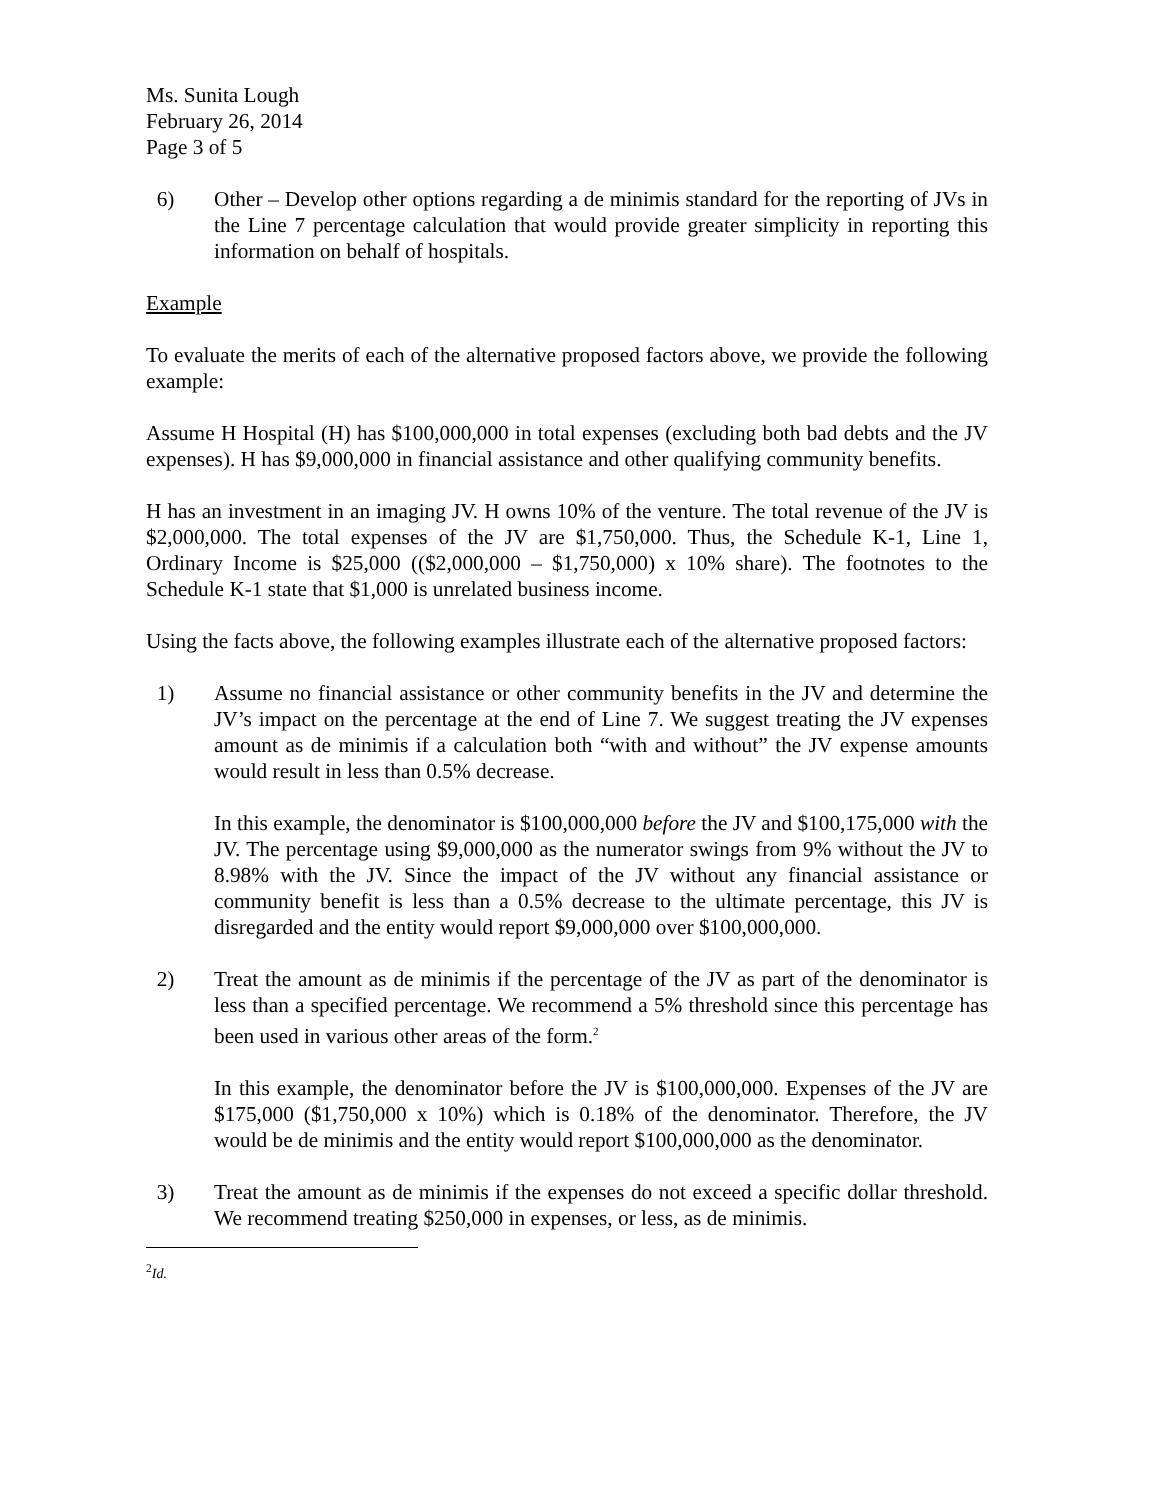Ms. Sunita Lough
February 26, 2014
Page 3 of 5
6) Other – Develop other options regarding a de minimis standard for the reporting of JVs in the Line 7 percentage calculation that would provide greater simplicity in reporting this information on behalf of hospitals.
Example
To evaluate the merits of each of the alternative proposed factors above, we provide the following example:
Assume H Hospital (H) has $100,000,000 in total expenses (excluding both bad debts and the JV expenses). H has $9,000,000 in financial assistance and other qualifying community benefits.
H has an investment in an imaging JV. H owns 10% of the venture. The total revenue of the JV is $2,000,000. The total expenses of the JV are $1,750,000. Thus, the Schedule K-1, Line 1, Ordinary Income is $25,000 (($2,000,000 – $1,750,000) x 10% share). The footnotes to the Schedule K-1 state that $1,000 is unrelated business income.
Using the facts above, the following examples illustrate each of the alternative proposed factors:
1) Assume no financial assistance or other community benefits in the JV and determine the JV’s impact on the percentage at the end of Line 7. We suggest treating the JV expenses amount as de minimis if a calculation both “with and without” the JV expense amounts would result in less than 0.5% decrease.
In this example, the denominator is $100,000,000 before the JV and $100,175,000 with the JV. The percentage using $9,000,000 as the numerator swings from 9% without the JV to 8.98% with the JV. Since the impact of the JV without any financial assistance or community benefit is less than a 0.5% decrease to the ultimate percentage, this JV is disregarded and the entity would report $9,000,000 over $100,000,000.
2) Treat the amount as de minimis if the percentage of the JV as part of the denominator is less than a specified percentage. We recommend a 5% threshold since this percentage has been used in various other areas of the form.<sup>2</sup>
In this example, the denominator before the JV is $100,000,000. Expenses of the JV are $175,000 ($1,750,000 x 10%) which is 0.18% of the denominator. Therefore, the JV would be de minimis and the entity would report $100,000,000 as the denominator.
3) Treat the amount as de minimis if the expenses do not exceed a specific dollar threshold. We recommend treating $250,000 in expenses, or less, as de minimis.
<sup>2</sup> Id.